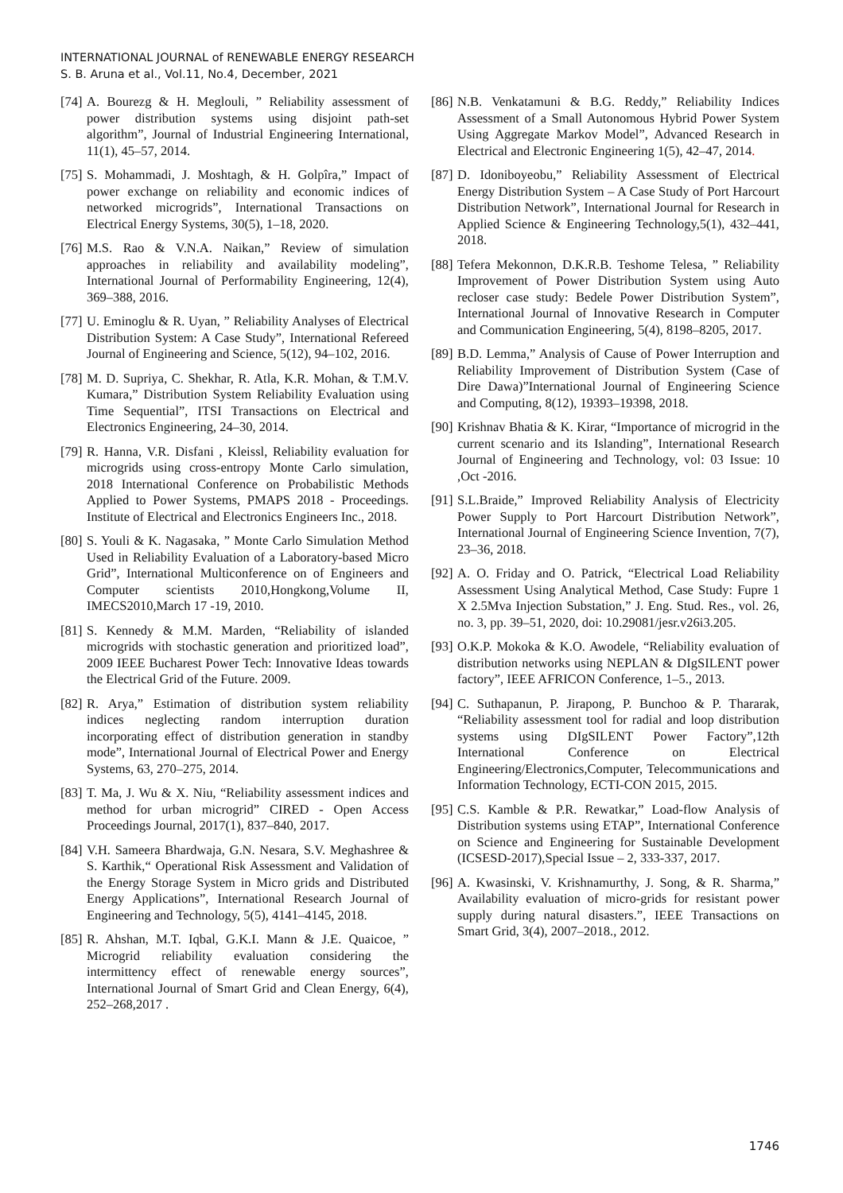INTERNATIONAL JOURNAL of RENEWABLE ENERGY RESEARCH
S. B. Aruna et al., Vol.11, No.4, December, 2021
[74] A. Bourezg & H. Meglouli, ” Reliability assessment of power distribution systems using disjoint path-set algorithm”, Journal of Industrial Engineering International, 11(1), 45–57, 2014.
[75] S. Mohammadi, J. Moshtagh, & H. Golpîra,” Impact of power exchange on reliability and economic indices of networked microgrids”, International Transactions on Electrical Energy Systems, 30(5), 1–18, 2020.
[76] M.S. Rao & V.N.A. Naikan,” Review of simulation approaches in reliability and availability modeling”, International Journal of Performability Engineering, 12(4), 369–388, 2016.
[77] U. Eminoglu & R. Uyan, ” Reliability Analyses of Electrical Distribution System: A Case Study”, International Refereed Journal of Engineering and Science, 5(12), 94–102, 2016.
[78] M. D. Supriya, C. Shekhar, R. Atla, K.R. Mohan, & T.M.V. Kumara,” Distribution System Reliability Evaluation using Time Sequential”, ITSI Transactions on Electrical and Electronics Engineering, 24–30, 2014.
[79] R. Hanna, V.R. Disfani , Kleissl, Reliability evaluation for microgrids using cross-entropy Monte Carlo simulation, 2018 International Conference on Probabilistic Methods Applied to Power Systems, PMAPS 2018 - Proceedings. Institute of Electrical and Electronics Engineers Inc., 2018.
[80] S. Youli & K. Nagasaka, ” Monte Carlo Simulation Method Used in Reliability Evaluation of a Laboratory-based Micro Grid”, International Multiconference on of Engineers and Computer scientists 2010,Hongkong,Volume II, IMECS2010,March 17 -19, 2010.
[81] S. Kennedy & M.M. Marden, “Reliability of islanded microgrids with stochastic generation and prioritized load”, 2009 IEEE Bucharest Power Tech: Innovative Ideas towards the Electrical Grid of the Future. 2009.
[82] R. Arya,” Estimation of distribution system reliability indices neglecting random interruption duration incorporating effect of distribution generation in standby mode”, International Journal of Electrical Power and Energy Systems, 63, 270–275, 2014.
[83] T. Ma, J. Wu & X. Niu, “Reliability assessment indices and method for urban microgrid” CIRED - Open Access Proceedings Journal, 2017(1), 837–840, 2017.
[84] V.H. Sameera Bhardwaja, G.N. Nesara, S.V. Meghashree & S. Karthik,“ Operational Risk Assessment and Validation of the Energy Storage System in Micro grids and Distributed Energy Applications”, International Research Journal of Engineering and Technology, 5(5), 4141–4145, 2018.
[85] R. Ahshan, M.T. Iqbal, G.K.I. Mann & J.E. Quaicoe, ” Microgrid reliability evaluation considering the intermittency effect of renewable energy sources”, International Journal of Smart Grid and Clean Energy, 6(4), 252–268,2017 .
[86] N.B. Venkatamuni & B.G. Reddy,” Reliability Indices Assessment of a Small Autonomous Hybrid Power System Using Aggregate Markov Model”, Advanced Research in Electrical and Electronic Engineering 1(5), 42–47, 2014.
[87] D. Idoniboyeobu,” Reliability Assessment of Electrical Energy Distribution System – A Case Study of Port Harcourt Distribution Network”, International Journal for Research in Applied Science & Engineering Technology,5(1), 432–441, 2018.
[88] Tefera Mekonnon, D.K.R.B. Teshome Telesa, ” Reliability Improvement of Power Distribution System using Auto recloser case study: Bedele Power Distribution System”, International Journal of Innovative Research in Computer and Communication Engineering, 5(4), 8198–8205, 2017.
[89] B.D. Lemma,” Analysis of Cause of Power Interruption and Reliability Improvement of Distribution System (Case of Dire Dawa)”International Journal of Engineering Science and Computing, 8(12), 19393–19398, 2018.
[90] Krishnav Bhatia & K. Kirar, “Importance of microgrid in the current scenario and its Islanding”, International Research Journal of Engineering and Technology, vol: 03 Issue: 10 ,Oct -2016.
[91] S.L.Braide,” Improved Reliability Analysis of Electricity Power Supply to Port Harcourt Distribution Network”, International Journal of Engineering Science Invention, 7(7), 23–36, 2018.
[92] A. O. Friday and O. Patrick, “Electrical Load Reliability Assessment Using Analytical Method, Case Study: Fupre 1 X 2.5Mva Injection Substation,” J. Eng. Stud. Res., vol. 26, no. 3, pp. 39–51, 2020, doi: 10.29081/jesr.v26i3.205.
[93] O.K.P. Mokoka & K.O. Awodele, “Reliability evaluation of distribution networks using NEPLAN & DIgSILENT power factory”, IEEE AFRICON Conference, 1–5., 2013.
[94] C. Suthapanun, P. Jirapong, P. Bunchoo & P. Thararak, “Reliability assessment tool for radial and loop distribution systems using DIgSILENT Power Factory”,12th International Conference on Electrical Engineering/Electronics,Computer, Telecommunications and Information Technology, ECTI-CON 2015, 2015.
[95] C.S. Kamble & P.R. Rewatkar,” Load-flow Analysis of Distribution systems using ETAP”, International Conference on Science and Engineering for Sustainable Development (ICSESD-2017),Special Issue – 2, 333-337, 2017.
[96] A. Kwasinski, V. Krishnamurthy, J. Song, & R. Sharma,” Availability evaluation of micro-grids for resistant power supply during natural disasters.”, IEEE Transactions on Smart Grid, 3(4), 2007–2018., 2012.
1746